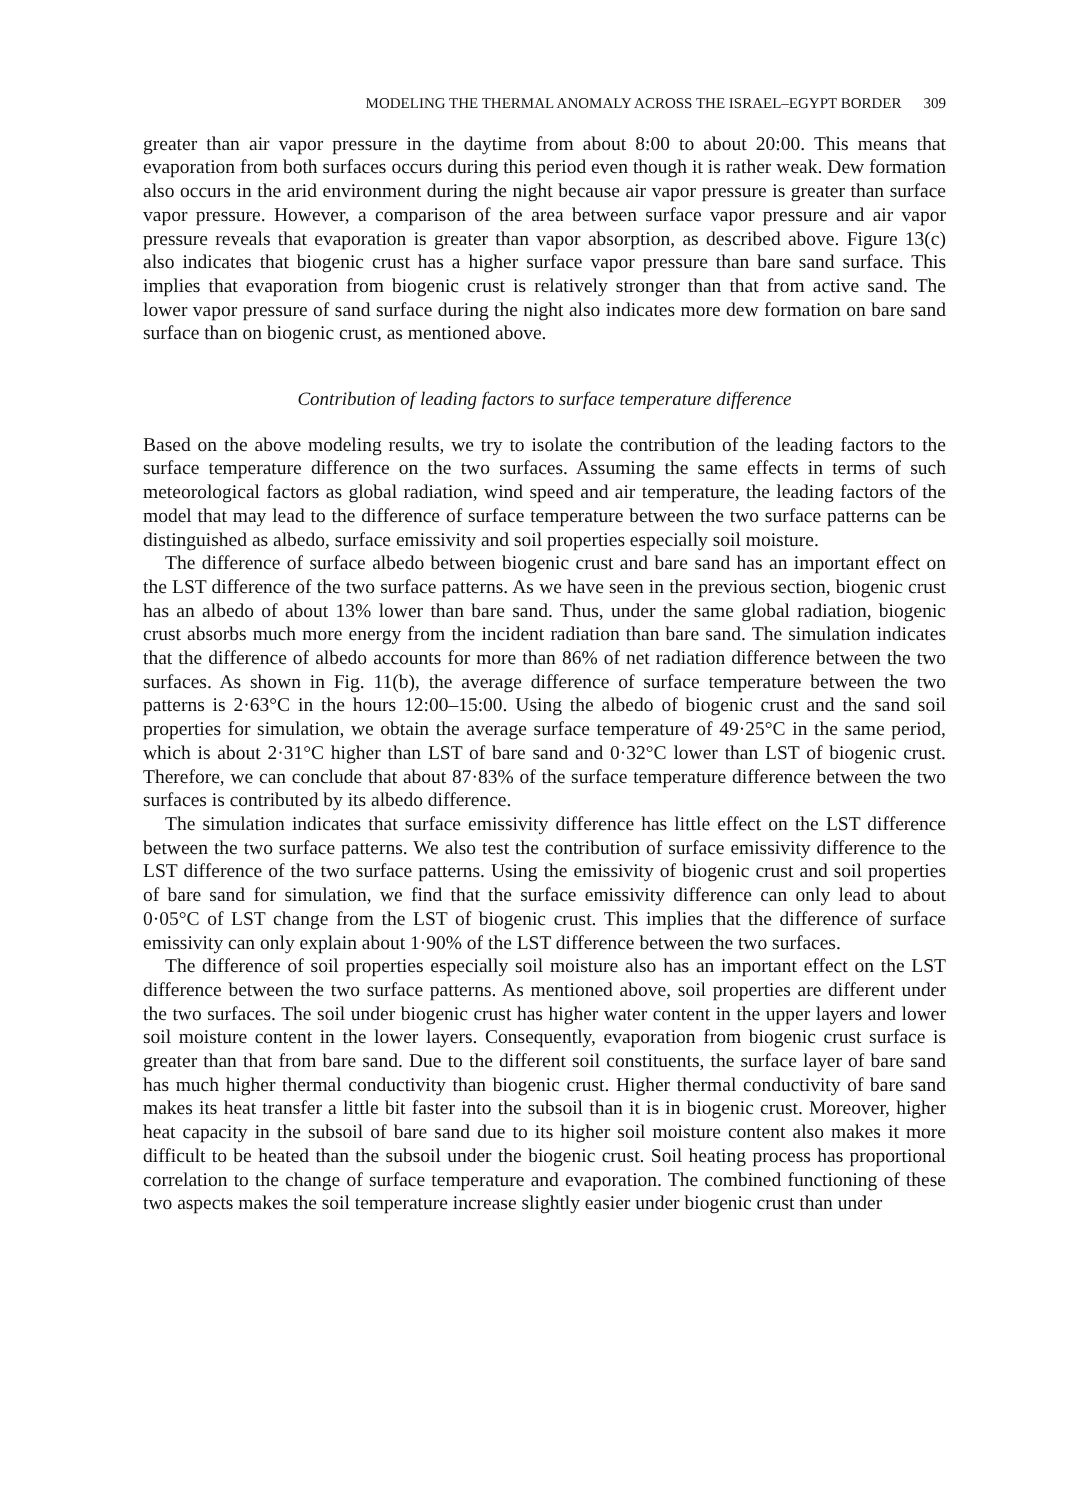MODELING THE THERMAL ANOMALY ACROSS THE ISRAEL–EGYPT BORDER 309
greater than air vapor pressure in the daytime from about 8:00 to about 20:00. This means that evaporation from both surfaces occurs during this period even though it is rather weak. Dew formation also occurs in the arid environment during the night because air vapor pressure is greater than surface vapor pressure. However, a comparison of the area between surface vapor pressure and air vapor pressure reveals that evaporation is greater than vapor absorption, as described above. Figure 13(c) also indicates that biogenic crust has a higher surface vapor pressure than bare sand surface. This implies that evaporation from biogenic crust is relatively stronger than that from active sand. The lower vapor pressure of sand surface during the night also indicates more dew formation on bare sand surface than on biogenic crust, as mentioned above.
Contribution of leading factors to surface temperature difference
Based on the above modeling results, we try to isolate the contribution of the leading factors to the surface temperature difference on the two surfaces. Assuming the same effects in terms of such meteorological factors as global radiation, wind speed and air temperature, the leading factors of the model that may lead to the difference of surface temperature between the two surface patterns can be distinguished as albedo, surface emissivity and soil properties especially soil moisture.
The difference of surface albedo between biogenic crust and bare sand has an important effect on the LST difference of the two surface patterns. As we have seen in the previous section, biogenic crust has an albedo of about 13% lower than bare sand. Thus, under the same global radiation, biogenic crust absorbs much more energy from the incident radiation than bare sand. The simulation indicates that the difference of albedo accounts for more than 86% of net radiation difference between the two surfaces. As shown in Fig. 11(b), the average difference of surface temperature between the two patterns is 2·63°C in the hours 12:00–15:00. Using the albedo of biogenic crust and the sand soil properties for simulation, we obtain the average surface temperature of 49·25°C in the same period, which is about 2·31°C higher than LST of bare sand and 0·32°C lower than LST of biogenic crust. Therefore, we can conclude that about 87·83% of the surface temperature difference between the two surfaces is contributed by its albedo difference.
The simulation indicates that surface emissivity difference has little effect on the LST difference between the two surface patterns. We also test the contribution of surface emissivity difference to the LST difference of the two surface patterns. Using the emissivity of biogenic crust and soil properties of bare sand for simulation, we find that the surface emissivity difference can only lead to about 0·05°C of LST change from the LST of biogenic crust. This implies that the difference of surface emissivity can only explain about 1·90% of the LST difference between the two surfaces.
The difference of soil properties especially soil moisture also has an important effect on the LST difference between the two surface patterns. As mentioned above, soil properties are different under the two surfaces. The soil under biogenic crust has higher water content in the upper layers and lower soil moisture content in the lower layers. Consequently, evaporation from biogenic crust surface is greater than that from bare sand. Due to the different soil constituents, the surface layer of bare sand has much higher thermal conductivity than biogenic crust. Higher thermal conductivity of bare sand makes its heat transfer a little bit faster into the subsoil than it is in biogenic crust. Moreover, higher heat capacity in the subsoil of bare sand due to its higher soil moisture content also makes it more difficult to be heated than the subsoil under the biogenic crust. Soil heating process has proportional correlation to the change of surface temperature and evaporation. The combined functioning of these two aspects makes the soil temperature increase slightly easier under biogenic crust than under